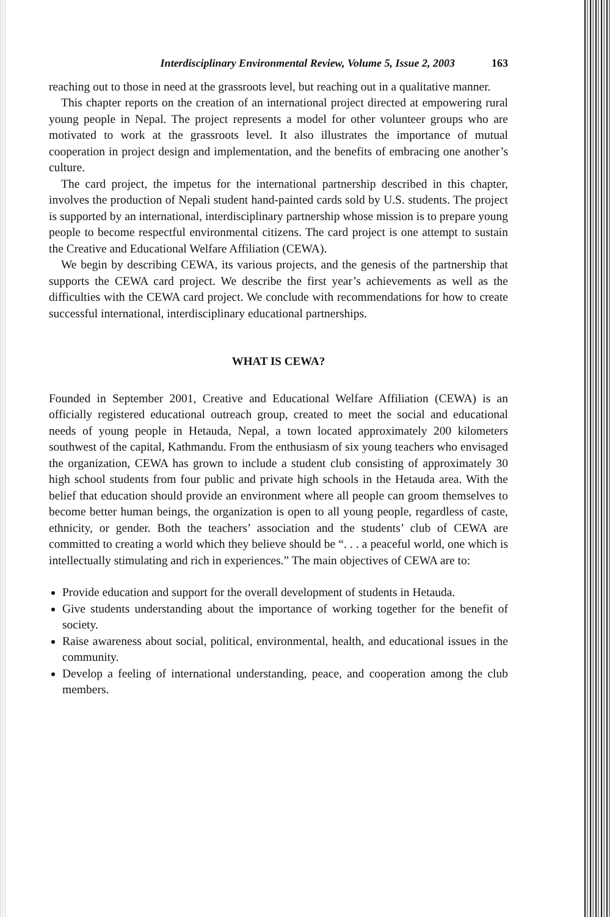Interdisciplinary Environmental Review, Volume 5, Issue 2, 2003 163
reaching out to those in need at the grassroots level, but reaching out in a qualitative manner.
This chapter reports on the creation of an international project directed at empowering rural young people in Nepal. The project represents a model for other volunteer groups who are motivated to work at the grassroots level. It also illustrates the importance of mutual cooperation in project design and implementation, and the benefits of embracing one another’s culture.
The card project, the impetus for the international partnership described in this chapter, involves the production of Nepali student hand-painted cards sold by U.S. students. The project is supported by an international, interdisciplinary partnership whose mission is to prepare young people to become respectful environmental citizens. The card project is one attempt to sustain the Creative and Educational Welfare Affiliation (CEWA).
We begin by describing CEWA, its various projects, and the genesis of the partnership that supports the CEWA card project. We describe the first year’s achievements as well as the difficulties with the CEWA card project. We conclude with recommendations for how to create successful international, interdisciplinary educational partnerships.
WHAT IS CEWA?
Founded in September 2001, Creative and Educational Welfare Affiliation (CEWA) is an officially registered educational outreach group, created to meet the social and educational needs of young people in Hetauda, Nepal, a town located approximately 200 kilometers southwest of the capital, Kathmandu. From the enthusiasm of six young teachers who envisaged the organization, CEWA has grown to include a student club consisting of approximately 30 high school students from four public and private high schools in the Hetauda area. With the belief that education should provide an environment where all people can groom themselves to become better human beings, the organization is open to all young people, regardless of caste, ethnicity, or gender. Both the teachers’ association and the students’ club of CEWA are committed to creating a world which they believe should be “. . . a peaceful world, one which is intellectually stimulating and rich in experiences.” The main objectives of CEWA are to:
Provide education and support for the overall development of students in Hetauda.
Give students understanding about the importance of working together for the benefit of society.
Raise awareness about social, political, environmental, health, and educational issues in the community.
Develop a feeling of international understanding, peace, and cooperation among the club members.